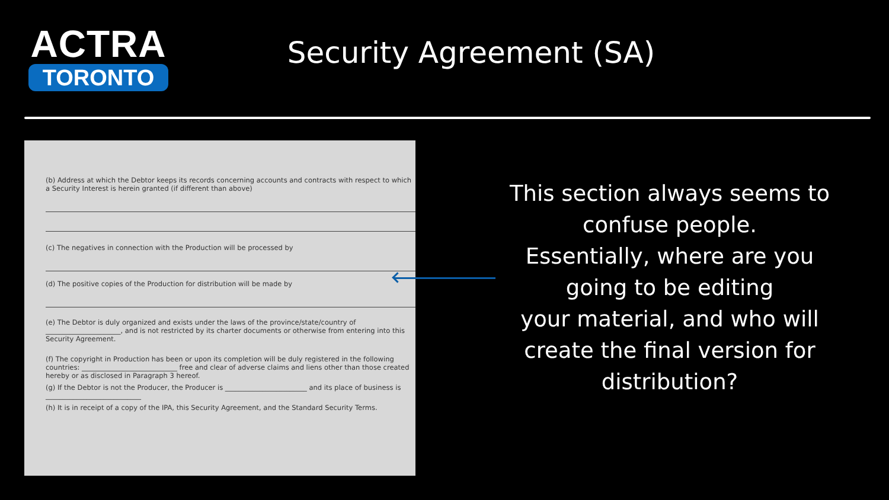ACTRA
TORONTO
Security Agreement (SA)
(b) Address at which the Debtor keeps its records concerning accounts and contracts with respect to which a Security Interest is herein granted (if different than above)
(c) The negatives in connection with the Production will be processed by
(d) The positive copies of the Production for distribution will be made by
(e) The Debtor is duly organized and exists under the laws of the province/state/country of ______________________, and is not restricted by its charter documents or otherwise from entering into this Security Agreement.
(f) The copyright in Production has been or upon its completion will be duly registered in the following countries: ____________________________ free and clear of adverse claims and liens other than those created hereby or as disclosed in Paragraph 3 hereof.
(g) If the Debtor is not the Producer, the Producer is ________________________ and its place of business is ____________________________
(h) It is in receipt of a copy of the IPA, this Security Agreement, and the Standard Security Terms.
This section always seems to confuse people.
Essentially, where are you going to be editing
your material, and who will create the final version for distribution?